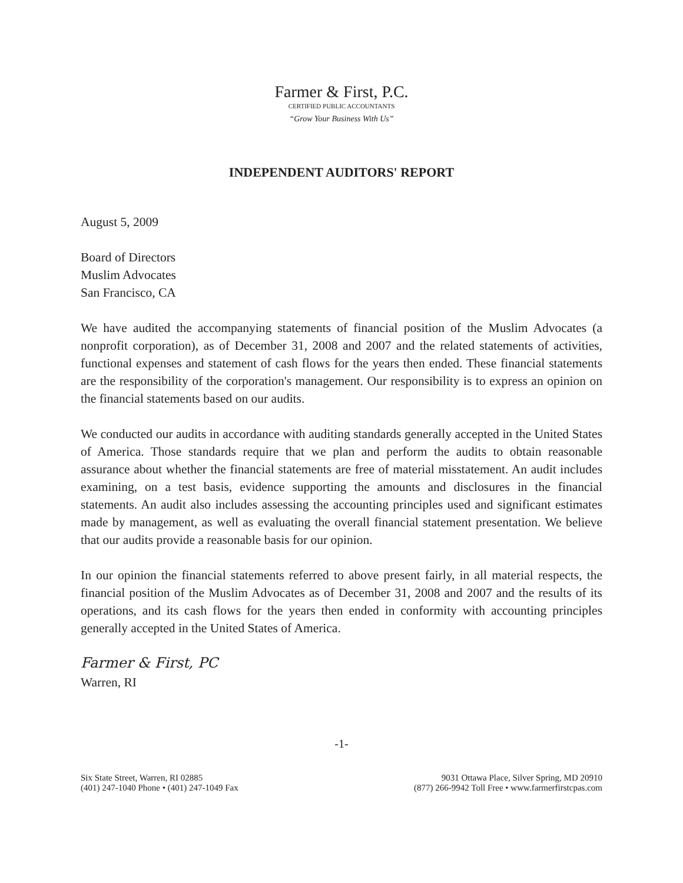Farmer & First, P.C.
CERTIFIED PUBLIC ACCOUNTANTS
“Grow Your Business With Us”
INDEPENDENT AUDITORS' REPORT
August 5, 2009
Board of Directors
Muslim Advocates
San Francisco, CA
We have audited the accompanying statements of financial position of the Muslim Advocates (a nonprofit corporation), as of December 31, 2008 and 2007 and the related statements of activities, functional expenses and statement of cash flows for the years then ended. These financial statements are the responsibility of the corporation's management. Our responsibility is to express an opinion on the financial statements based on our audits.
We conducted our audits in accordance with auditing standards generally accepted in the United States of America. Those standards require that we plan and perform the audits to obtain reasonable assurance about whether the financial statements are free of material misstatement. An audit includes examining, on a test basis, evidence supporting the amounts and disclosures in the financial statements. An audit also includes assessing the accounting principles used and significant estimates made by management, as well as evaluating the overall financial statement presentation. We believe that our audits provide a reasonable basis for our opinion.
In our opinion the financial statements referred to above present fairly, in all material respects, the financial position of the Muslim Advocates as of December 31, 2008 and 2007 and the results of its operations, and its cash flows for the years then ended in conformity with accounting principles generally accepted in the United States of America.
Farmer & First, PC
Warren, RI
-1-
Six State Street, Warren, RI 02885
(401) 247-1040 Phone • (401) 247-1049 Fax
9031 Ottawa Place, Silver Spring, MD 20910
(877) 266-9942 Toll Free • www.farmerfirstcpas.com